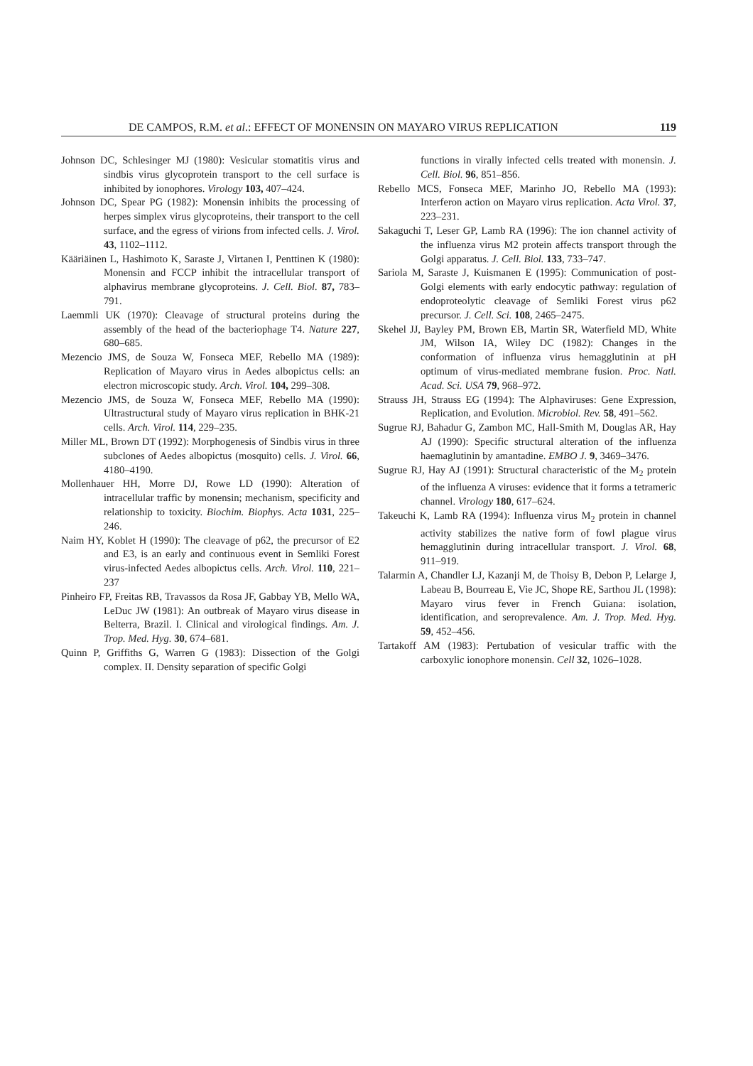DE CAMPOS, R.M. et al.: EFFECT OF MONENSIN ON MAYARO VIRUS REPLICATION 119
Johnson DC, Schlesinger MJ (1980): Vesicular stomatitis virus and sindbis virus glycoprotein transport to the cell surface is inhibited by ionophores. Virology 103, 407–424.
Johnson DC, Spear PG (1982): Monensin inhibits the processing of herpes simplex virus glycoproteins, their transport to the cell surface, and the egress of virions from infected cells. J. Virol. 43, 1102–1112.
Kääriäinen L, Hashimoto K, Saraste J, Virtanen I, Penttinen K (1980): Monensin and FCCP inhibit the intracellular transport of alphavirus membrane glycoproteins. J. Cell. Biol. 87, 783–791.
Laemmli UK (1970): Cleavage of structural proteins during the assembly of the head of the bacteriophage T4. Nature 227, 680–685.
Mezencio JMS, de Souza W, Fonseca MEF, Rebello MA (1989): Replication of Mayaro virus in Aedes albopictus cells: an electron microscopic study. Arch. Virol. 104, 299–308.
Mezencio JMS, de Souza W, Fonseca MEF, Rebello MA (1990): Ultrastructural study of Mayaro virus replication in BHK-21 cells. Arch. Virol. 114, 229–235.
Miller ML, Brown DT (1992): Morphogenesis of Sindbis virus in three subclones of Aedes albopictus (mosquito) cells. J. Virol. 66, 4180–4190.
Mollenhauer HH, Morre DJ, Rowe LD (1990): Alteration of intracellular traffic by monensin; mechanism, specificity and relationship to toxicity. Biochim. Biophys. Acta 1031, 225–246.
Naim HY, Koblet H (1990): The cleavage of p62, the precursor of E2 and E3, is an early and continuous event in Semliki Forest virus-infected Aedes albopictus cells. Arch. Virol. 110, 221–237
Pinheiro FP, Freitas RB, Travassos da Rosa JF, Gabbay YB, Mello WA, LeDuc JW (1981): An outbreak of Mayaro virus disease in Belterra, Brazil. I. Clinical and virological findings. Am. J. Trop. Med. Hyg. 30, 674–681.
Quinn P, Griffiths G, Warren G (1983): Dissection of the Golgi complex. II. Density separation of specific Golgi
functions in virally infected cells treated with monensin. J. Cell. Biol. 96, 851–856.
Rebello MCS, Fonseca MEF, Marinho JO, Rebello MA (1993): Interferon action on Mayaro virus replication. Acta Virol. 37, 223–231.
Sakaguchi T, Leser GP, Lamb RA (1996): The ion channel activity of the influenza virus M2 protein affects transport through the Golgi apparatus. J. Cell. Biol. 133, 733–747.
Sariola M, Saraste J, Kuismanen E (1995): Communication of post-Golgi elements with early endocytic pathway: regulation of endoproteolytic cleavage of Semliki Forest virus p62 precursor. J. Cell. Sci. 108, 2465–2475.
Skehel JJ, Bayley PM, Brown EB, Martin SR, Waterfield MD, White JM, Wilson IA, Wiley DC (1982): Changes in the conformation of influenza virus hemagglutinin at pH optimum of virus-mediated membrane fusion. Proc. Natl. Acad. Sci. USA 79, 968–972.
Strauss JH, Strauss EG (1994): The Alphaviruses: Gene Expression, Replication, and Evolution. Microbiol. Rev. 58, 491–562.
Sugrue RJ, Bahadur G, Zambon MC, Hall-Smith M, Douglas AR, Hay AJ (1990): Specific structural alteration of the influenza haemaglutinin by amantadine. EMBO J. 9, 3469–3476.
Sugrue RJ, Hay AJ (1991): Structural characteristic of the M<sub>2</sub> protein of the influenza A viruses: evidence that it forms a tetrameric channel. Virology 180, 617–624.
Takeuchi K, Lamb RA (1994): Influenza virus M<sub>2</sub> protein in channel activity stabilizes the native form of fowl plague virus hemagglutinin during intracellular transport. J. Virol. 68, 911–919.
Talarmin A, Chandler LJ, Kazanji M, de Thoisy B, Debon P, Lelarge J, Labeau B, Bourreau E, Vie JC, Shope RE, Sarthou JL (1998): Mayaro virus fever in French Guiana: isolation, identification, and seroprevalence. Am. J. Trop. Med. Hyg. 59, 452–456.
Tartakoff AM (1983): Pertubation of vesicular traffic with the carboxylic ionophore monensin. Cell 32, 1026–1028.